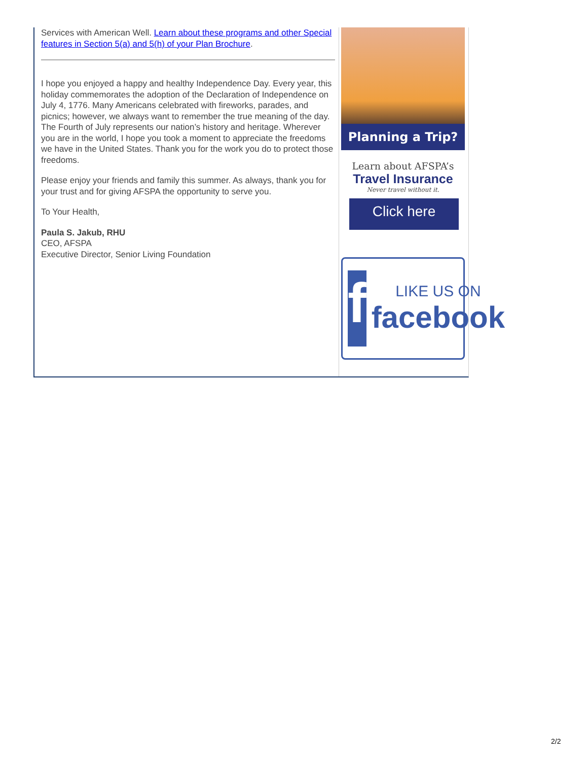Services with American Well. Learn about these programs and other Special features in Section 5(a) and 5(h) of your Plan Brochure.
I hope you enjoyed a happy and healthy Independence Day. Every year, this holiday commemorates the adoption of the Declaration of Independence on July 4, 1776. Many Americans celebrated with fireworks, parades, and picnics; however, we always want to remember the true meaning of the day. The Fourth of July represents our nation’s history and heritage. Wherever you are in the world, I hope you took a moment to appreciate the freedoms we have in the United States. Thank you for the work you do to protect those freedoms.
Please enjoy your friends and family this summer. As always, thank you for your trust and for giving AFSPA the opportunity to serve you.
To Your Health,
Paula S. Jakub, RHU
CEO, AFSPA
Executive Director, Senior Living Foundation
Planning a Trip?
Learn about AFSPA’s
Travel Insurance
Never travel without it.
Click here
f
LIKE US ON
facebook
2/2